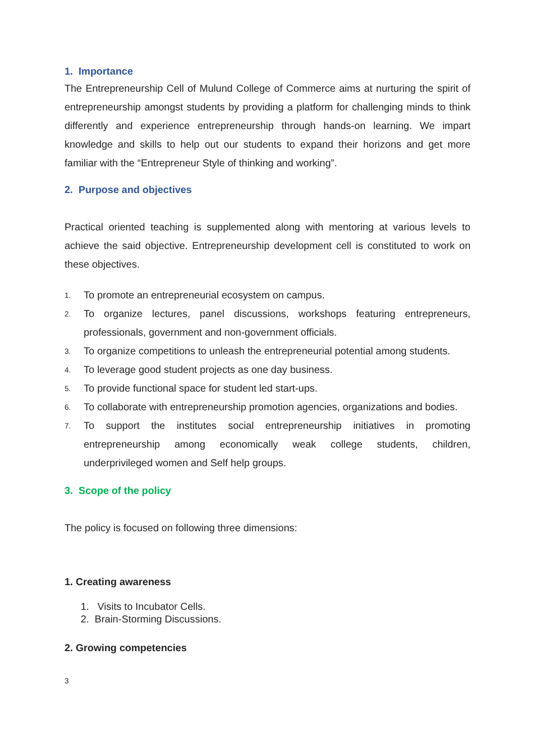1. Importance
The Entrepreneurship Cell of Mulund College of Commerce aims at nurturing the spirit of entrepreneurship amongst students by providing a platform for challenging minds to think differently and experience entrepreneurship through hands-on learning. We impart knowledge and skills to help out our students to expand their horizons and get more familiar with the “Entrepreneur Style of thinking and working”.
2. Purpose and objectives
Practical oriented teaching is supplemented along with mentoring at various levels to achieve the said objective. Entrepreneurship development cell is constituted to work on these objectives.
1. To promote an entrepreneurial ecosystem on campus.
2. To organize lectures, panel discussions, workshops featuring entrepreneurs, professionals, government and non-government officials.
3. To organize competitions to unleash the entrepreneurial potential among students.
4. To leverage good student projects as one day business.
5. To provide functional space for student led start-ups.
6. To collaborate with entrepreneurship promotion agencies, organizations and bodies.
7. To support the institutes social entrepreneurship initiatives in promoting entrepreneurship among economically weak college students, children, underprivileged women and Self help groups.
3. Scope of the policy
The policy is focused on following three dimensions:
1. Creating awareness
1. Visits to Incubator Cells.
2. Brain-Storming Discussions.
2. Growing competencies
3